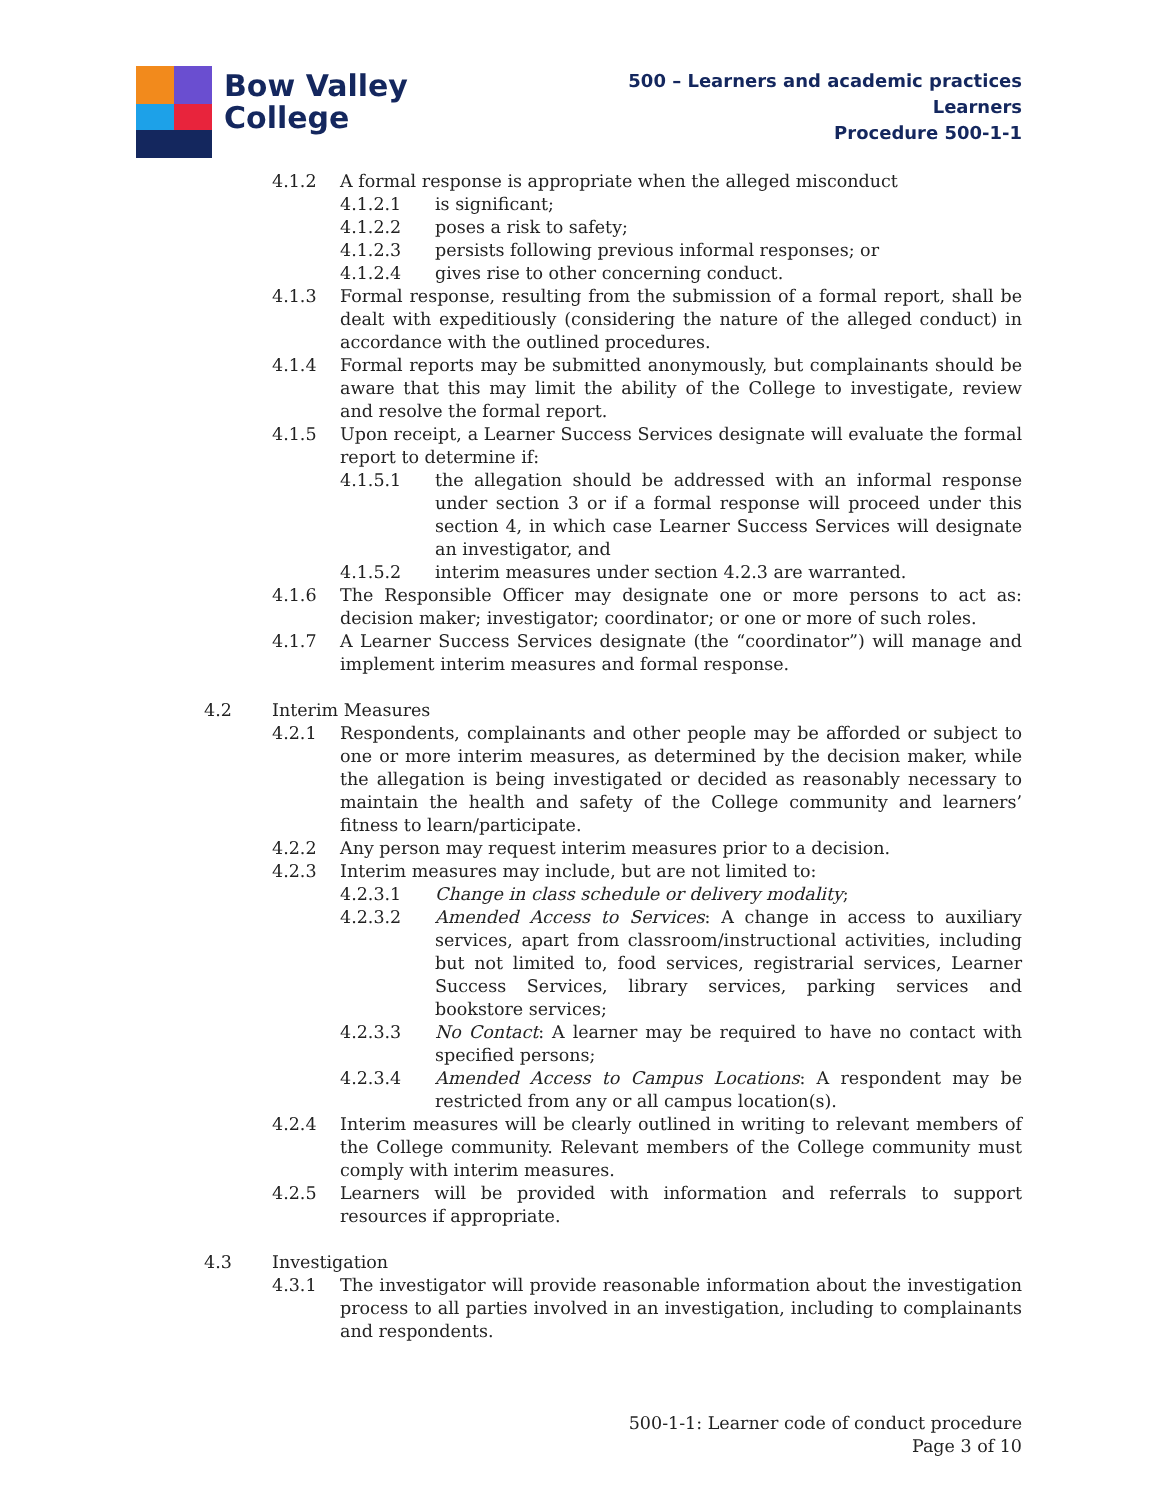Bow Valley
College
500 – Learners and academic practices
Learners
Procedure 500-1-1
4.1.2 A formal response is appropriate when the alleged misconduct
4.1.2.1 is significant;
4.1.2.2 poses a risk to safety;
4.1.2.3 persists following previous informal responses; or
4.1.2.4 gives rise to other concerning conduct.
4.1.3 Formal response, resulting from the submission of a formal report, shall be dealt with expeditiously (considering the nature of the alleged conduct) in accordance with the outlined procedures.
4.1.4 Formal reports may be submitted anonymously, but complainants should be aware that this may limit the ability of the College to investigate, review and resolve the formal report.
4.1.5 Upon receipt, a Learner Success Services designate will evaluate the formal report to determine if:
4.1.5.1 the allegation should be addressed with an informal response under section 3 or if a formal response will proceed under this section 4, in which case Learner Success Services will designate an investigator, and
4.1.5.2 interim measures under section 4.2.3 are warranted.
4.1.6 The Responsible Officer may designate one or more persons to act as: decision maker; investigator; coordinator; or one or more of such roles.
4.1.7 A Learner Success Services designate (the “coordinator”) will manage and implement interim measures and formal response.
4.2 Interim Measures
4.2.1 Respondents, complainants and other people may be afforded or subject to one or more interim measures, as determined by the decision maker, while the allegation is being investigated or decided as reasonably necessary to maintain the health and safety of the College community and learners’ fitness to learn/participate.
4.2.2 Any person may request interim measures prior to a decision.
4.2.3 Interim measures may include, but are not limited to:
4.2.3.1 Change in class schedule or delivery modality;
4.2.3.2 Amended Access to Services: A change in access to auxiliary services, apart from classroom/instructional activities, including but not limited to, food services, registrarial services, Learner Success Services, library services, parking services and bookstore services;
4.2.3.3 No Contact: A learner may be required to have no contact with specified persons;
4.2.3.4 Amended Access to Campus Locations: A respondent may be restricted from any or all campus location(s).
4.2.4 Interim measures will be clearly outlined in writing to relevant members of the College community. Relevant members of the College community must comply with interim measures.
4.2.5 Learners will be provided with information and referrals to support resources if appropriate.
4.3 Investigation
4.3.1 The investigator will provide reasonable information about the investigation process to all parties involved in an investigation, including to complainants and respondents.
500-1-1: Learner code of conduct procedure
Page 3 of 10